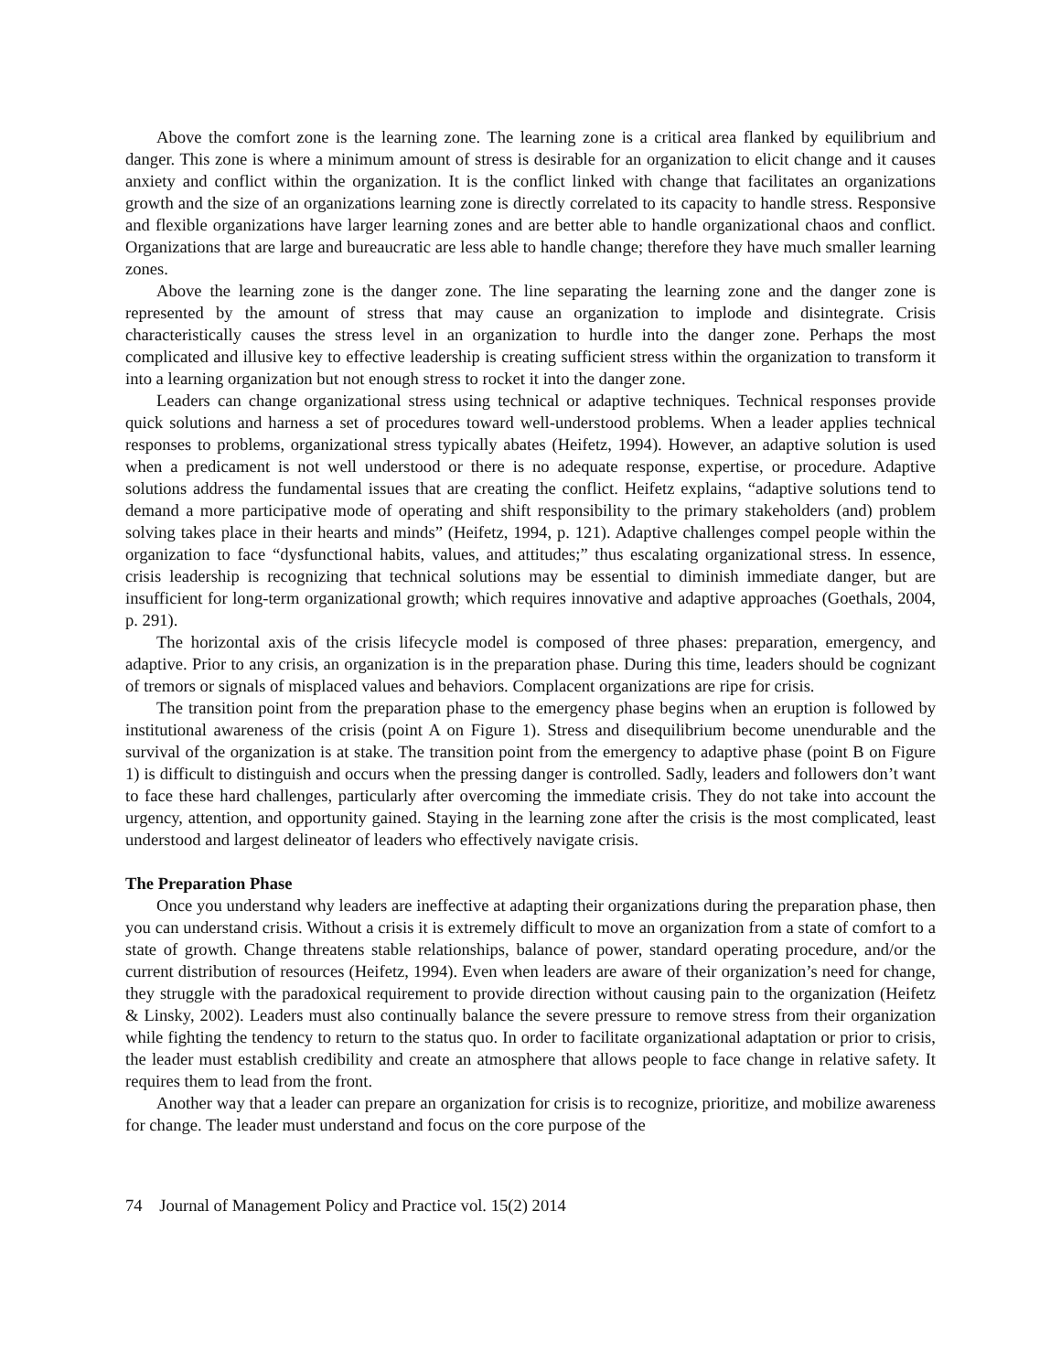Above the comfort zone is the learning zone. The learning zone is a critical area flanked by equilibrium and danger. This zone is where a minimum amount of stress is desirable for an organization to elicit change and it causes anxiety and conflict within the organization. It is the conflict linked with change that facilitates an organizations growth and the size of an organizations learning zone is directly correlated to its capacity to handle stress. Responsive and flexible organizations have larger learning zones and are better able to handle organizational chaos and conflict. Organizations that are large and bureaucratic are less able to handle change; therefore they have much smaller learning zones.
Above the learning zone is the danger zone. The line separating the learning zone and the danger zone is represented by the amount of stress that may cause an organization to implode and disintegrate. Crisis characteristically causes the stress level in an organization to hurdle into the danger zone. Perhaps the most complicated and illusive key to effective leadership is creating sufficient stress within the organization to transform it into a learning organization but not enough stress to rocket it into the danger zone.
Leaders can change organizational stress using technical or adaptive techniques. Technical responses provide quick solutions and harness a set of procedures toward well-understood problems. When a leader applies technical responses to problems, organizational stress typically abates (Heifetz, 1994). However, an adaptive solution is used when a predicament is not well understood or there is no adequate response, expertise, or procedure. Adaptive solutions address the fundamental issues that are creating the conflict. Heifetz explains, “adaptive solutions tend to demand a more participative mode of operating and shift responsibility to the primary stakeholders (and) problem solving takes place in their hearts and minds” (Heifetz, 1994, p. 121). Adaptive challenges compel people within the organization to face “dysfunctional habits, values, and attitudes;” thus escalating organizational stress. In essence, crisis leadership is recognizing that technical solutions may be essential to diminish immediate danger, but are insufficient for long-term organizational growth; which requires innovative and adaptive approaches (Goethals, 2004, p. 291).
The horizontal axis of the crisis lifecycle model is composed of three phases: preparation, emergency, and adaptive. Prior to any crisis, an organization is in the preparation phase. During this time, leaders should be cognizant of tremors or signals of misplaced values and behaviors. Complacent organizations are ripe for crisis.
The transition point from the preparation phase to the emergency phase begins when an eruption is followed by institutional awareness of the crisis (point A on Figure 1). Stress and disequilibrium become unendurable and the survival of the organization is at stake. The transition point from the emergency to adaptive phase (point B on Figure 1) is difficult to distinguish and occurs when the pressing danger is controlled. Sadly, leaders and followers don’t want to face these hard challenges, particularly after overcoming the immediate crisis. They do not take into account the urgency, attention, and opportunity gained. Staying in the learning zone after the crisis is the most complicated, least understood and largest delineator of leaders who effectively navigate crisis.
The Preparation Phase
Once you understand why leaders are ineffective at adapting their organizations during the preparation phase, then you can understand crisis. Without a crisis it is extremely difficult to move an organization from a state of comfort to a state of growth. Change threatens stable relationships, balance of power, standard operating procedure, and/or the current distribution of resources (Heifetz, 1994). Even when leaders are aware of their organization’s need for change, they struggle with the paradoxical requirement to provide direction without causing pain to the organization (Heifetz & Linsky, 2002). Leaders must also continually balance the severe pressure to remove stress from their organization while fighting the tendency to return to the status quo. In order to facilitate organizational adaptation or prior to crisis, the leader must establish credibility and create an atmosphere that allows people to face change in relative safety. It requires them to lead from the front.
Another way that a leader can prepare an organization for crisis is to recognize, prioritize, and mobilize awareness for change. The leader must understand and focus on the core purpose of the
74 Journal of Management Policy and Practice vol. 15(2) 2014